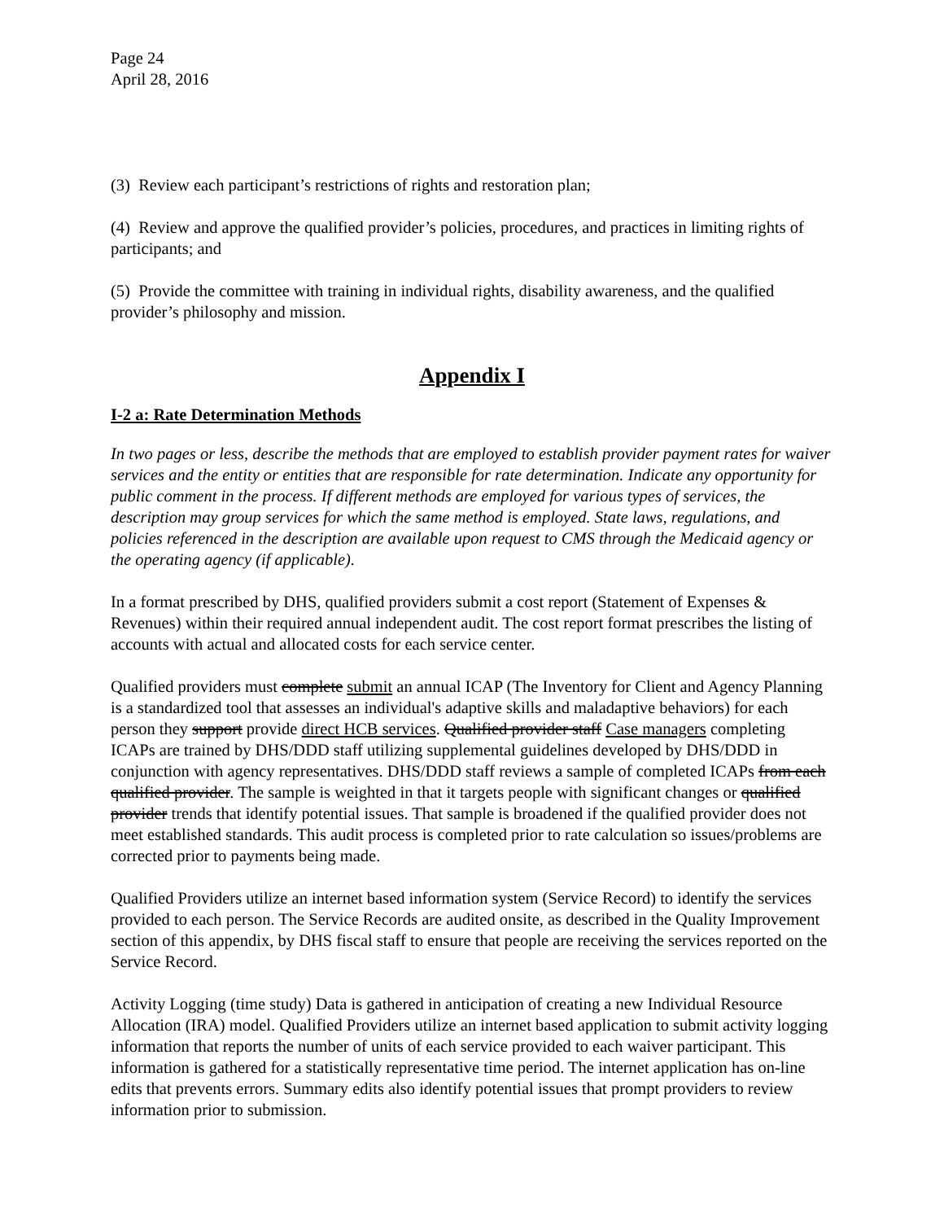Page 24
April 28, 2016
(3) Review each participant’s restrictions of rights and restoration plan;
(4) Review and approve the qualified provider’s policies, procedures, and practices in limiting rights of participants; and
(5) Provide the committee with training in individual rights, disability awareness, and the qualified provider’s philosophy and mission.
Appendix I
I-2 a: Rate Determination Methods
In two pages or less, describe the methods that are employed to establish provider payment rates for waiver services and the entity or entities that are responsible for rate determination. Indicate any opportunity for public comment in the process. If different methods are employed for various types of services, the description may group services for which the same method is employed. State laws, regulations, and policies referenced in the description are available upon request to CMS through the Medicaid agency or the operating agency (if applicable).
In a format prescribed by DHS, qualified providers submit a cost report (Statement of Expenses & Revenues) within their required annual independent audit. The cost report format prescribes the listing of accounts with actual and allocated costs for each service center.
Qualified providers must complete submit an annual ICAP (The Inventory for Client and Agency Planning is a standardized tool that assesses an individual's adaptive skills and maladaptive behaviors) for each person they support provide direct HCB services. Qualified provider staff Case managers completing ICAPs are trained by DHS/DDD staff utilizing supplemental guidelines developed by DHS/DDD in conjunction with agency representatives. DHS/DDD staff reviews a sample of completed ICAPs from each qualified provider. The sample is weighted in that it targets people with significant changes or qualified provider trends that identify potential issues. That sample is broadened if the qualified provider does not meet established standards. This audit process is completed prior to rate calculation so issues/problems are corrected prior to payments being made.
Qualified Providers utilize an internet based information system (Service Record) to identify the services provided to each person. The Service Records are audited onsite, as described in the Quality Improvement section of this appendix, by DHS fiscal staff to ensure that people are receiving the services reported on the Service Record.
Activity Logging (time study) Data is gathered in anticipation of creating a new Individual Resource Allocation (IRA) model. Qualified Providers utilize an internet based application to submit activity logging information that reports the number of units of each service provided to each waiver participant. This information is gathered for a statistically representative time period. The internet application has on-line edits that prevents errors. Summary edits also identify potential issues that prompt providers to review information prior to submission.